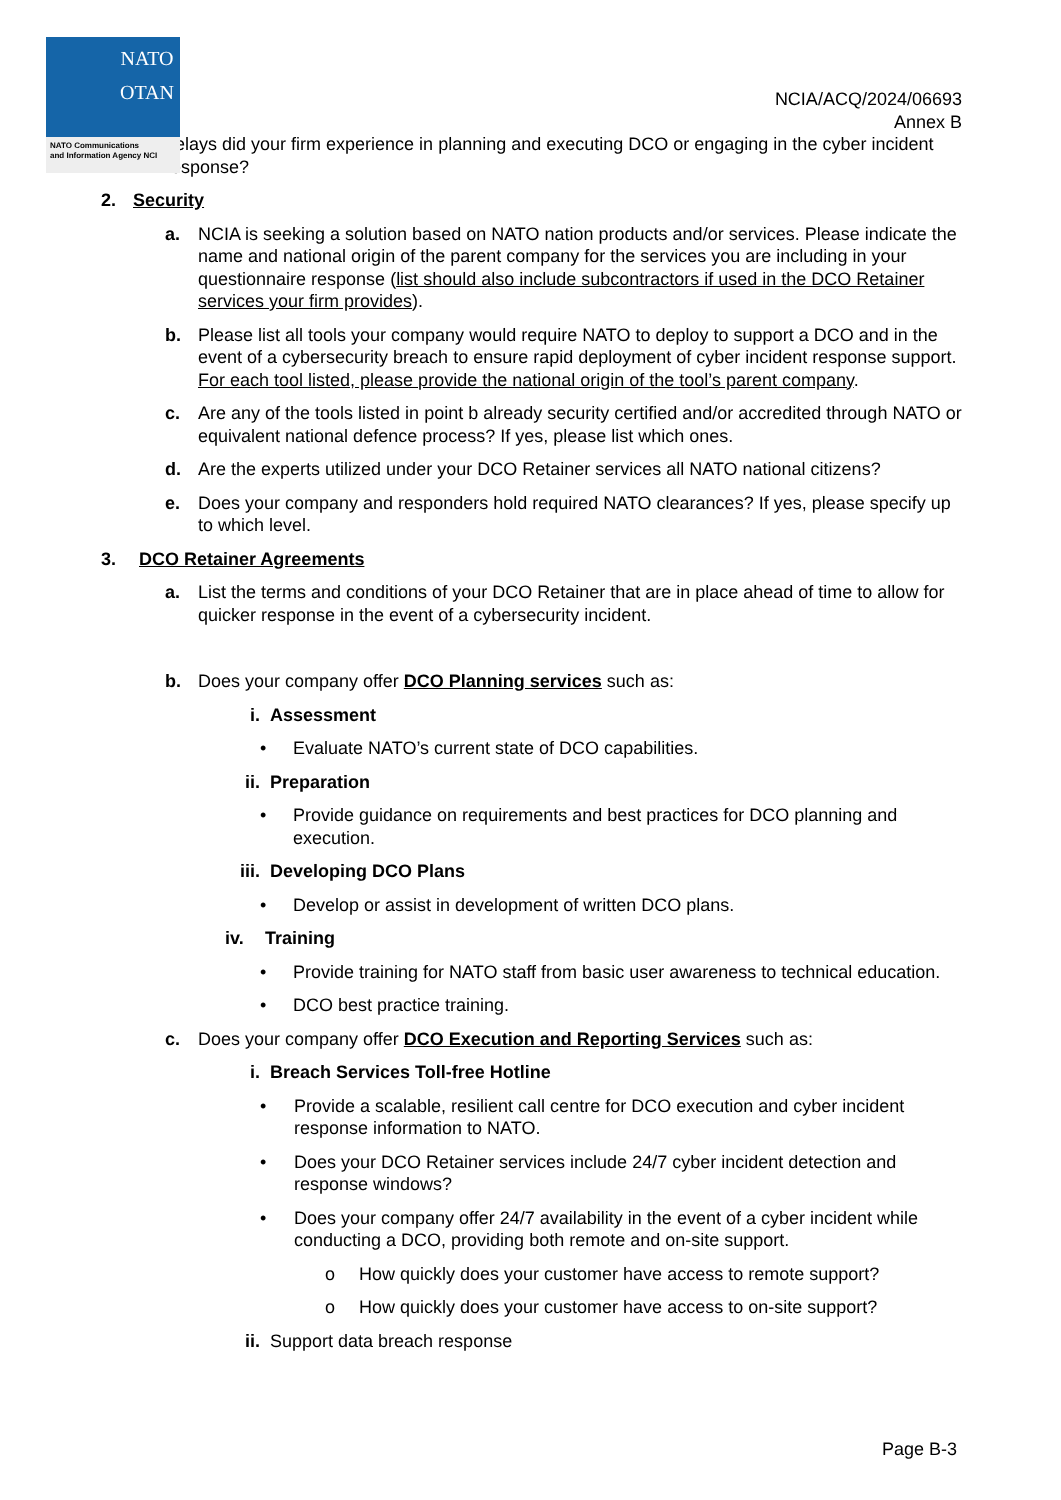NATO
OTAN
NATO Communications
and Information Agency NCI
NCIA/ACQ/2024/06693
Annex B
delays did your firm experience in planning and executing DCO or engaging in the cyber incident response?
2. Security
a. NCIA is seeking a solution based on NATO nation products and/or services. Please indicate the name and national origin of the parent company for the services you are including in your questionnaire response (list should also include subcontractors if used in the DCO Retainer services your firm provides).
b. Please list all tools your company would require NATO to deploy to support a DCO and in the event of a cybersecurity breach to ensure rapid deployment of cyber incident response support. For each tool listed, please provide the national origin of the tool’s parent company.
c. Are any of the tools listed in point b already security certified and/or accredited through NATO or equivalent national defence process? If yes, please list which ones.
d. Are the experts utilized under your DCO Retainer services all NATO national citizens?
e. Does your company and responders hold required NATO clearances? If yes, please specify up to which level.
3. DCO Retainer Agreements
a. List the terms and conditions of your DCO Retainer that are in place ahead of time to allow for quicker response in the event of a cybersecurity incident.
b. Does your company offer DCO Planning services such as:
i. Assessment
• Evaluate NATO’s current state of DCO capabilities.
ii. Preparation
• Provide guidance on requirements and best practices for DCO planning and execution.
iii. Developing DCO Plans
• Develop or assist in development of written DCO plans.
iv. Training
• Provide training for NATO staff from basic user awareness to technical education.
• DCO best practice training.
c. Does your company offer DCO Execution and Reporting Services such as:
i. Breach Services Toll-free Hotline
• Provide a scalable, resilient call centre for DCO execution and cyber incident response information to NATO.
• Does your DCO Retainer services include 24/7 cyber incident detection and response windows?
• Does your company offer 24/7 availability in the event of a cyber incident while conducting a DCO, providing both remote and on-site support.
o How quickly does your customer have access to remote support?
o How quickly does your customer have access to on-site support?
ii. Support data breach response
Page B-3